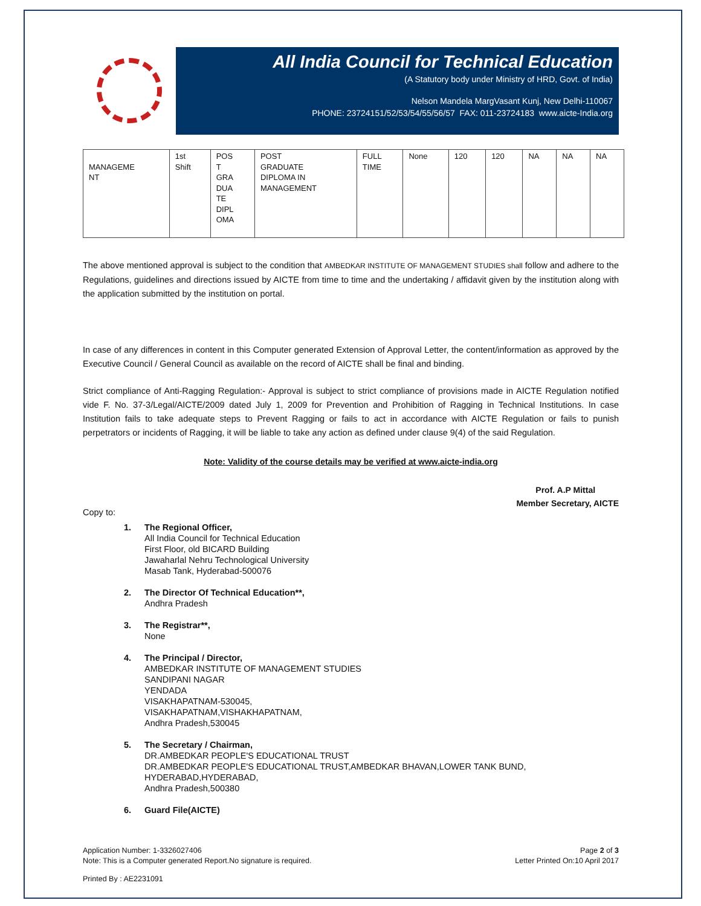All India Council for Technical Education
(A Statutory body under Ministry of HRD, Govt. of India)
Nelson Mandela MargVasant Kunj, New Delhi-110067
PHONE: 23724151/52/53/54/55/56/57 FAX: 011-23724183 www.aicte-India.org
| MANAGEME NT | 1st Shift | POS T GRA DUA TE DIPL OMA | POST GRADUATE DIPLOMA IN MANAGEMENT | FULL TIME | None | 120 | 120 | NA | NA | NA |
The above mentioned approval is subject to the condition that AMBEDKAR INSTITUTE OF MANAGEMENT STUDIES shall follow and adhere to the Regulations, guidelines and directions issued by AICTE from time to time and the undertaking / affidavit given by the institution along with the application submitted by the institution on portal.
In case of any differences in content in this Computer generated Extension of Approval Letter, the content/information as approved by the Executive Council / General Council as available on the record of AICTE shall be final and binding.
Strict compliance of Anti-Ragging Regulation:- Approval is subject to strict compliance of provisions made in AICTE Regulation notified vide F. No. 37-3/Legal/AICTE/2009 dated July 1, 2009 for Prevention and Prohibition of Ragging in Technical Institutions. In case Institution fails to take adequate steps to Prevent Ragging or fails to act in accordance with AICTE Regulation or fails to punish perpetrators or incidents of Ragging, it will be liable to take any action as defined under clause 9(4) of the said Regulation.
Note: Validity of the course details may be verified at www.aicte-india.org
Prof. A.P Mittal
Member Secretary, AICTE
Copy to:
1. The Regional Officer,
All India Council for Technical Education
First Floor, old BICARD Building
Jawaharlal Nehru Technological University
Masab Tank, Hyderabad-500076
2. The Director Of Technical Education**,
Andhra Pradesh
3. The Registrar**,
None
4. The Principal / Director,
AMBEDKAR INSTITUTE OF MANAGEMENT STUDIES
SANDIPANI NAGAR
YENDADA
VISAKHAPATNAM-530045,
VISAKHAPATNAM,VISHAKHAPATNAM,
Andhra Pradesh,530045
5. The Secretary / Chairman,
DR.AMBEDKAR PEOPLE'S EDUCATIONAL TRUST
DR.AMBEDKAR PEOPLE'S EDUCATIONAL TRUST,AMBEDKAR BHAVAN,LOWER TANK BUND,
HYDERABAD,HYDERABAD,
Andhra Pradesh,500380
6. Guard File(AICTE)
Application Number: 1-3326027406
Note: This is a Computer generated Report.No signature is required.
Page 2 of 3
Letter Printed On:10 April 2017
Printed By : AE2231091